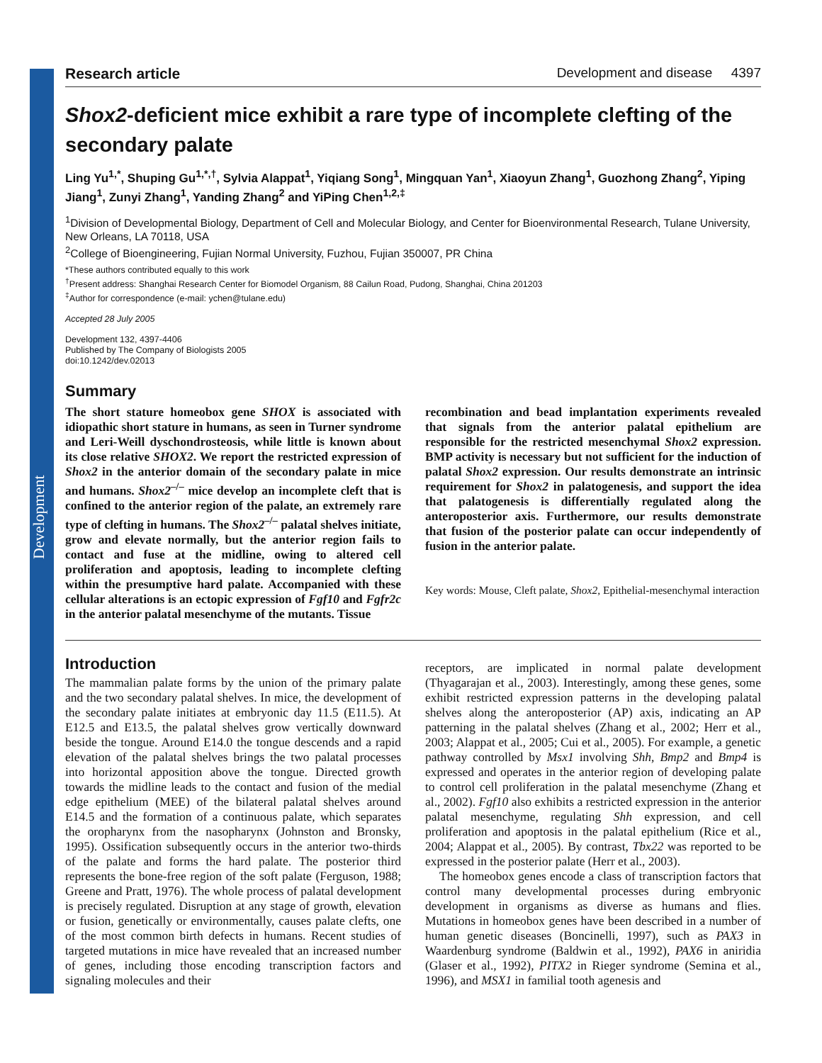Development
Research article Development and disease 4397
Shox2-deficient mice exhibit a rare type of incomplete clefting of the secondary palate
Ling Yu<sup>1,*</sup>, Shuping Gu<sup>1,*,†</sup>, Sylvia Alappat<sup>1</sup>, Yiqiang Song<sup>1</sup>, Mingquan Yan<sup>1</sup>, Xiaoyun Zhang<sup>1</sup>, Guozhong Zhang<sup>2</sup>, Yiping Jiang<sup>1</sup>, Zunyi Zhang<sup>1</sup>, Yanding Zhang<sup>2</sup> and YiPing Chen<sup>1,2,‡</sup>
<sup>1</sup> Division of Developmental Biology, Department of Cell and Molecular Biology, and Center for Bioenvironmental Research, Tulane University, New Orleans, LA 70118, USA
<sup>2</sup> College of Bioengineering, Fujian Normal University, Fuzhou, Fujian 350007, PR China
*These authors contributed equally to this work
<sup>†</sup> Present address: Shanghai Research Center for Biomodel Organism, 88 Cailun Road, Pudong, Shanghai, China 201203
<sup>‡</sup> Author for correspondence (e-mail: ychen@tulane.edu)
Accepted 28 July 2005
Development 132, 4397-4406
Published by The Company of Biologists 2005
doi:10.1242/dev.02013
Summary
The short stature homeobox gene SHOX is associated with idiopathic short stature in humans, as seen in Turner syndrome and Leri-Weill dyschondrosteosis, while little is known about its close relative SHOX2. We report the restricted expression of Shox2 in the anterior domain of the secondary palate in mice and humans. Shox2<sup>–/–</sup> mice develop an incomplete cleft that is confined to the anterior region of the palate, an extremely rare type of clefting in humans. The Shox2<sup>–/–</sup> palatal shelves initiate, grow and elevate normally, but the anterior region fails to contact and fuse at the midline, owing to altered cell proliferation and apoptosis, leading to incomplete clefting within the presumptive hard palate. Accompanied with these cellular alterations is an ectopic expression of Fgf10 and Fgfr2c in the anterior palatal mesenchyme of the mutants. Tissue
recombination and bead implantation experiments revealed that signals from the anterior palatal epithelium are responsible for the restricted mesenchymal Shox2 expression. BMP activity is necessary but not sufficient for the induction of palatal Shox2 expression. Our results demonstrate an intrinsic requirement for Shox2 in palatogenesis, and support the idea that palatogenesis is differentially regulated along the anteroposterior axis. Furthermore, our results demonstrate that fusion of the posterior palate can occur independently of fusion in the anterior palate.
Key words: Mouse, Cleft palate, Shox2, Epithelial-mesenchymal interaction
Introduction
The mammalian palate forms by the union of the primary palate and the two secondary palatal shelves. In mice, the development of the secondary palate initiates at embryonic day 11.5 (E11.5). At E12.5 and E13.5, the palatal shelves grow vertically downward beside the tongue. Around E14.0 the tongue descends and a rapid elevation of the palatal shelves brings the two palatal processes into horizontal apposition above the tongue. Directed growth towards the midline leads to the contact and fusion of the medial edge epithelium (MEE) of the bilateral palatal shelves around E14.5 and the formation of a continuous palate, which separates the oropharynx from the nasopharynx (Johnston and Bronsky, 1995). Ossification subsequently occurs in the anterior two-thirds of the palate and forms the hard palate. The posterior third represents the bone-free region of the soft palate (Ferguson, 1988; Greene and Pratt, 1976). The whole process of palatal development is precisely regulated. Disruption at any stage of growth, elevation or fusion, genetically or environmentally, causes palate clefts, one of the most common birth defects in humans. Recent studies of targeted mutations in mice have revealed that an increased number of genes, including those encoding transcription factors and signaling molecules and their
receptors, are implicated in normal palate development (Thyagarajan et al., 2003). Interestingly, among these genes, some exhibit restricted expression patterns in the developing palatal shelves along the anteroposterior (AP) axis, indicating an AP patterning in the palatal shelves (Zhang et al., 2002; Herr et al., 2003; Alappat et al., 2005; Cui et al., 2005). For example, a genetic pathway controlled by Msx1 involving Shh, Bmp2 and Bmp4 is expressed and operates in the anterior region of developing palate to control cell proliferation in the palatal mesenchyme (Zhang et al., 2002). Fgf10 also exhibits a restricted expression in the anterior palatal mesenchyme, regulating Shh expression, and cell proliferation and apoptosis in the palatal epithelium (Rice et al., 2004; Alappat et al., 2005). By contrast, Tbx22 was reported to be expressed in the posterior palate (Herr et al., 2003).
The homeobox genes encode a class of transcription factors that control many developmental processes during embryonic development in organisms as diverse as humans and flies. Mutations in homeobox genes have been described in a number of human genetic diseases (Boncinelli, 1997), such as PAX3 in Waardenburg syndrome (Baldwin et al., 1992), PAX6 in aniridia (Glaser et al., 1992), PITX2 in Rieger syndrome (Semina et al., 1996), and MSX1 in familial tooth agenesis and